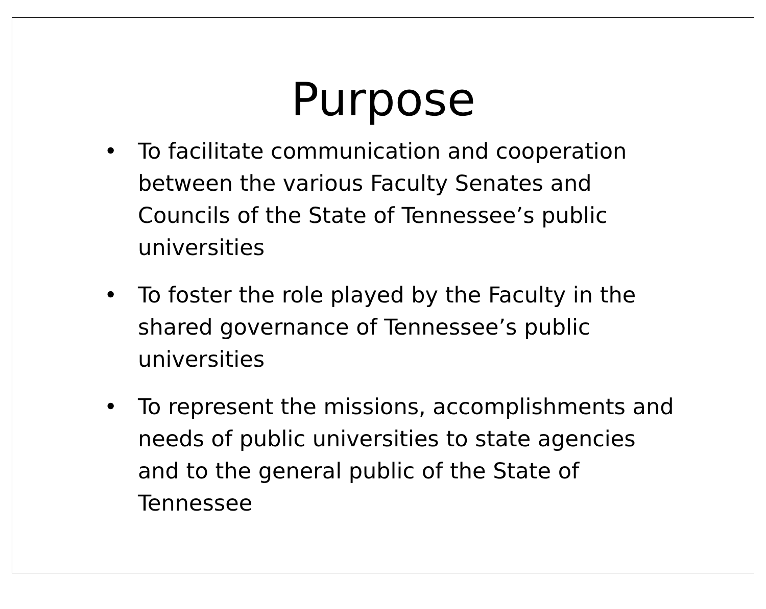Purpose
• To facilitate communication and cooperation between the various Faculty Senates and Councils of the State of Tennessee’s public universities
• To foster the role played by the Faculty in the shared governance of Tennessee’s public universities
• To represent the missions, accomplishments and needs of public universities to state agencies and to the general public of the State of Tennessee